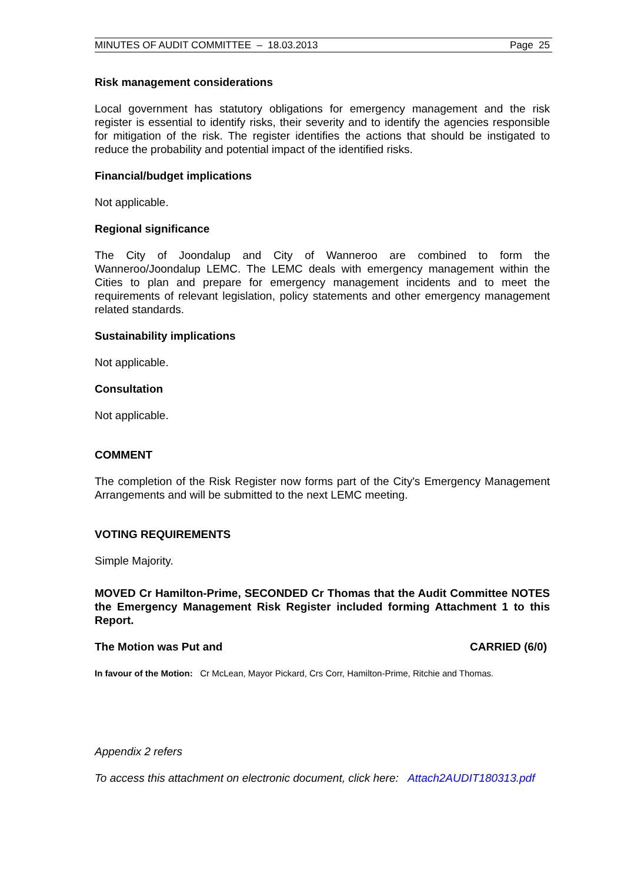MINUTES OF AUDIT COMMITTEE – 18.03.2013 Page 25
Risk management considerations
Local government has statutory obligations for emergency management and the risk register is essential to identify risks, their severity and to identify the agencies responsible for mitigation of the risk. The register identifies the actions that should be instigated to reduce the probability and potential impact of the identified risks.
Financial/budget implications
Not applicable.
Regional significance
The City of Joondalup and City of Wanneroo are combined to form the Wanneroo/Joondalup LEMC. The LEMC deals with emergency management within the Cities to plan and prepare for emergency management incidents and to meet the requirements of relevant legislation, policy statements and other emergency management related standards.
Sustainability implications
Not applicable.
Consultation
Not applicable.
COMMENT
The completion of the Risk Register now forms part of the City's Emergency Management Arrangements and will be submitted to the next LEMC meeting.
VOTING REQUIREMENTS
Simple Majority.
MOVED Cr Hamilton-Prime, SECONDED Cr Thomas that the Audit Committee NOTES the Emergency Management Risk Register included forming Attachment 1 to this Report.
The Motion was Put and CARRIED (6/0)
In favour of the Motion: Cr McLean, Mayor Pickard, Crs Corr, Hamilton-Prime, Ritchie and Thomas.
Appendix 2 refers
To access this attachment on electronic document, click here: Attach2AUDIT180313.pdf